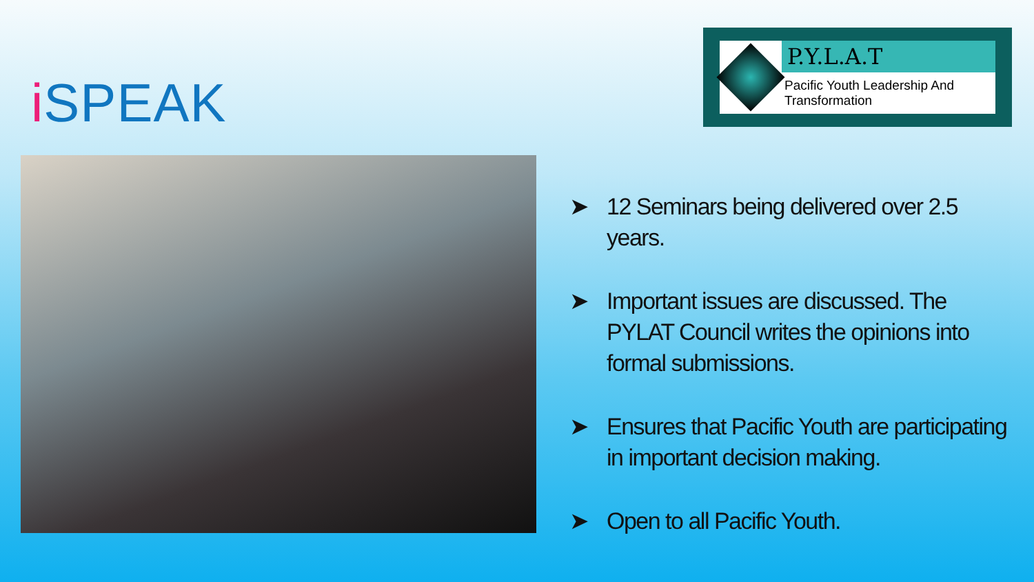i SPEAK
P.Y.L.A.T
Pacific Youth Leadership And Transformation
➤ 12 Seminars being delivered over 2.5 years.
➤ Important issues are discussed. The PYLAT Council writes the opinions into formal submissions.
➤ Ensures that Pacific Youth are participating in important decision making.
➤ Open to all Pacific Youth.